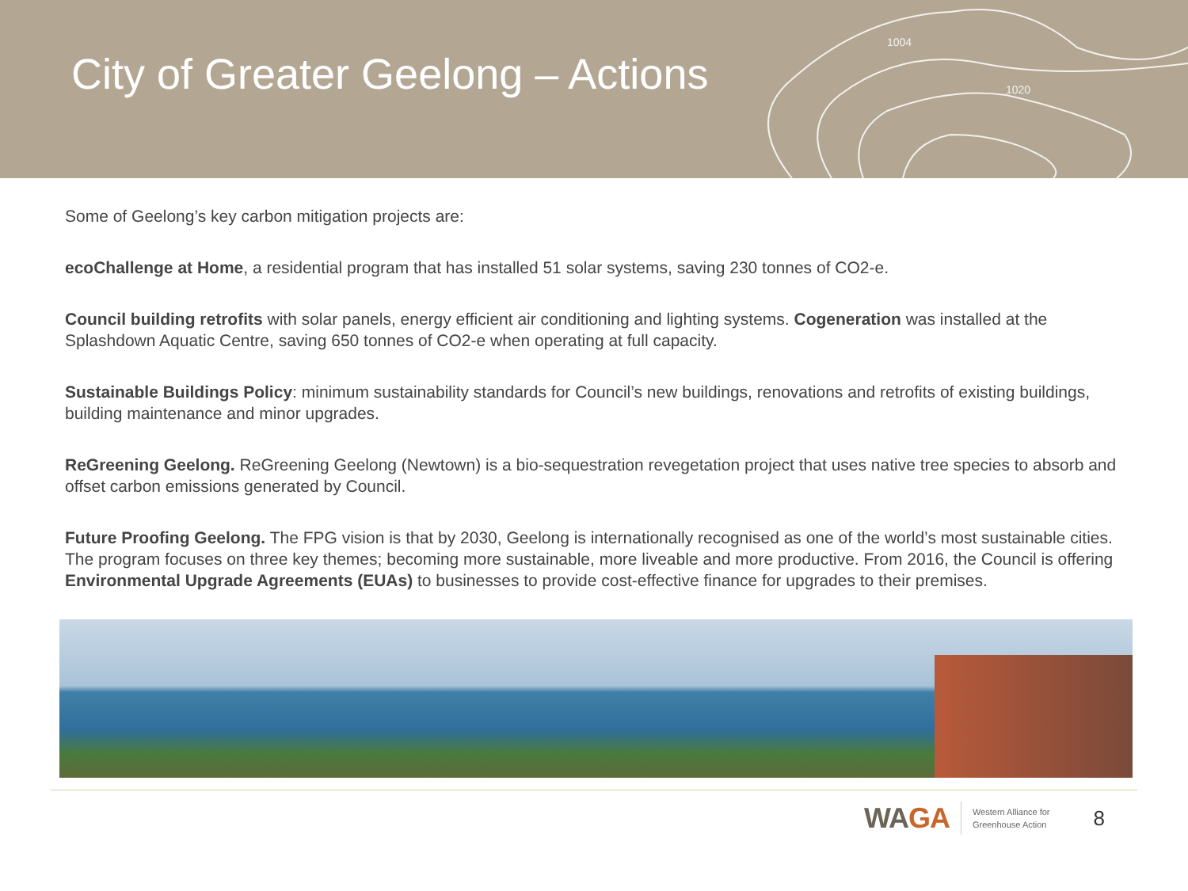City of Greater Geelong – Actions
1004
1020
Some of Geelong’s key carbon mitigation projects are:
ecoChallenge at Home, a residential program that has installed 51 solar systems, saving 230 tonnes of CO2-e.
Council building retrofits with solar panels, energy efficient air conditioning and lighting systems. Cogeneration was installed at the Splashdown Aquatic Centre, saving 650 tonnes of CO2-e when operating at full capacity.
Sustainable Buildings Policy: minimum sustainability standards for Council’s new buildings, renovations and retrofits of existing buildings, building maintenance and minor upgrades.
ReGreening Geelong. ReGreening Geelong (Newtown) is a bio-sequestration revegetation project that uses native tree species to absorb and offset carbon emissions generated by Council.
Future Proofing Geelong. The FPG vision is that by 2030, Geelong is internationally recognised as one of the world’s most sustainable cities. The program focuses on three key themes; becoming more sustainable, more liveable and more productive. From 2016, the Council is offering Environmental Upgrade Agreements (EUAs) to businesses to provide cost-effective finance for upgrades to their premises.
WAGA
Western Alliance for
Greenhouse Action
8